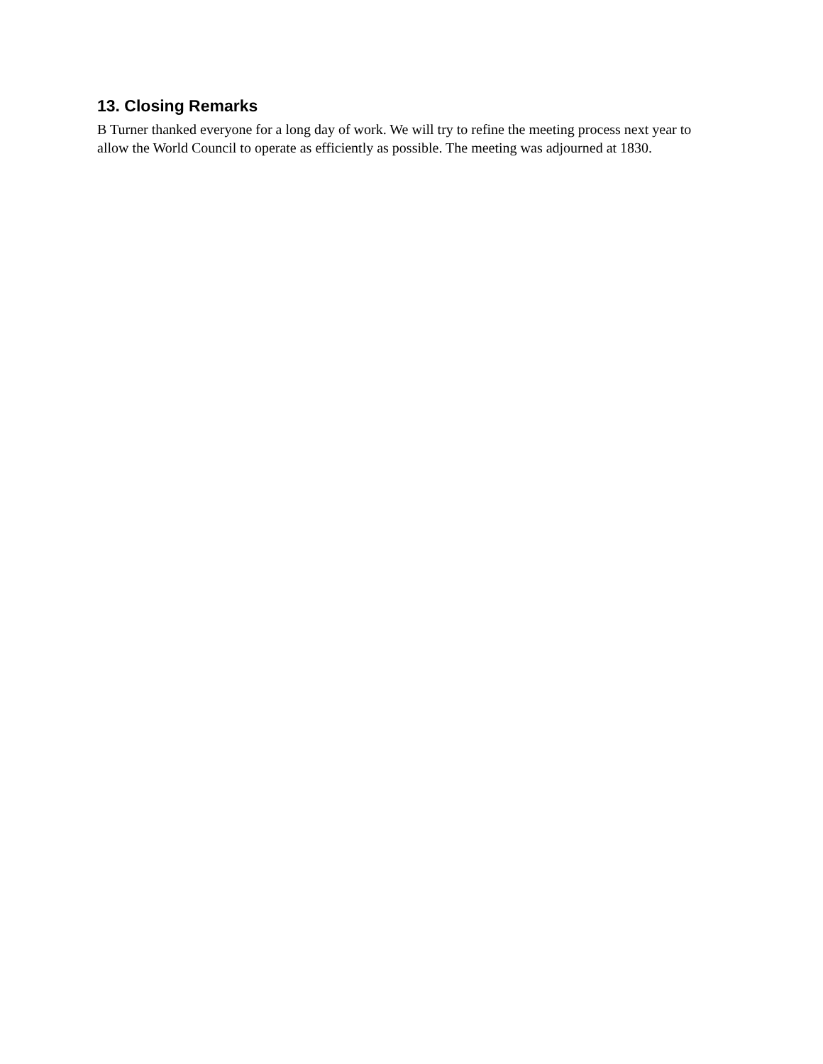13. Closing Remarks
B Turner thanked everyone for a long day of work. We will try to refine the meeting process next year to allow the World Council to operate as efficiently as possible. The meeting was adjourned at 1830.